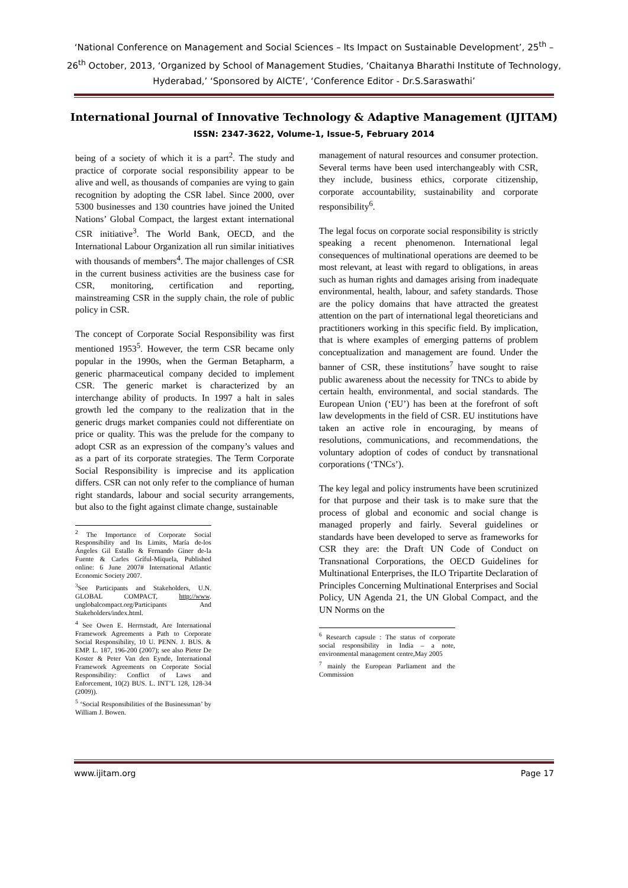‘National Conference on Management and Social Sciences – Its Impact on Sustainable Development’, 25<sup>th</sup> – 26<sup>th</sup> October, 2013, ‘Organized by School of Management Studies, ‘Chaitanya Bharathi Institute of Technology, Hyderabad,’ ‘Sponsored by AICTE’, ‘Conference Editor - Dr.S.Saraswathi’
International Journal of Innovative Technology & Adaptive Management (IJITAM)
ISSN: 2347-3622, Volume-1, Issue-5, February 2014
being of a society of which it is a part<sup>2</sup>. The study and practice of corporate social responsibility appear to be alive and well, as thousands of companies are vying to gain recognition by adopting the CSR label. Since 2000, over 5300 businesses and 130 countries have joined the United Nations’ Global Compact, the largest extant international CSR initiative<sup>3</sup>. The World Bank, OECD, and the International Labour Organization all run similar initiatives with thousands of members<sup>4</sup>. The major challenges of CSR in the current business activities are the business case for CSR, monitoring, certification and reporting, mainstreaming CSR in the supply chain, the role of public policy in CSR.
The concept of Corporate Social Responsibility was first mentioned 1953<sup>5</sup>. However, the term CSR became only popular in the 1990s, when the German Betapharm, a generic pharmaceutical company decided to implement CSR. The generic market is characterized by an interchange ability of products. In 1997 a halt in sales growth led the company to the realization that in the generic drugs market companies could not differentiate on price or quality. This was the prelude for the company to adopt CSR as an expression of the company’s values and as a part of its corporate strategies. The Term Corporate Social Responsibility is imprecise and its application differs. CSR can not only refer to the compliance of human right standards, labour and social security arrangements, but also to the fight against climate change, sustainable
<sup>2</sup> The Importance of Corporate Social Responsibility and Its Limits, María de-los Ángeles Gil Estallo & Fernando Giner de-la Fuente & Carles Gríful-Miquela, Published online: 6 June 2007# International Atlantic Economic Society 2007.
<sup>3</sup> See Participants and Stakeholders, U.N. GLOBAL COMPACT, http://www. unglobalcompact.org/Participants And Stakeholders/index.html.
<sup>4</sup> See Owen E. Herrnstadt, Are International Framework Agreements a Path to Corporate Social Responsibility, 10 U. PENN. J. BUS. & EMP. L. 187, 196-200 (2007); see also Pieter De Koster & Peter Van den Eynde, International Framework Agreements on Corporate Social Responsibility: Conflict of Laws and Enforcement, 10(2) BUS. L. INT’L 128, 128-34 (2009)).
<sup>5</sup> ‘Social Responsibilities of the Businessman’ by William J. Bowen.
management of natural resources and consumer protection. Several terms have been used interchangeably with CSR, they include, business ethics, corporate citizenship, corporate accountability, sustainability and corporate responsibility<sup>6</sup>.
The legal focus on corporate social responsibility is strictly speaking a recent phenomenon. International legal consequences of multinational operations are deemed to be most relevant, at least with regard to obligations, in areas such as human rights and damages arising from inadequate environmental, health, labour, and safety standards. Those are the policy domains that have attracted the greatest attention on the part of international legal theoreticians and practitioners working in this specific field. By implication, that is where examples of emerging patterns of problem conceptualization and management are found. Under the banner of CSR, these institutions<sup>7</sup> have sought to raise public awareness about the necessity for TNCs to abide by certain health, environmental, and social standards. The European Union (‘EU’) has been at the forefront of soft law developments in the field of CSR. EU institutions have taken an active role in encouraging, by means of resolutions, communications, and recommendations, the voluntary adoption of codes of conduct by transnational corporations (‘TNCs’).
The key legal and policy instruments have been scrutinized for that purpose and their task is to make sure that the process of global and economic and social change is managed properly and fairly. Several guidelines or standards have been developed to serve as frameworks for CSR they are: the Draft UN Code of Conduct on Transnational Corporations, the OECD Guidelines for Multinational Enterprises, the ILO Tripartite Declaration of Principles Concerning Multinational Enterprises and Social Policy, UN Agenda 21, the UN Global Compact, and the UN Norms on the
<sup>6</sup> Research capsule : The status of corporate social responsibility in India – a note, environmental management centre,May 2005
<sup>7</sup> mainly the European Parliament and the Commission
www.ijitam.org Page 17